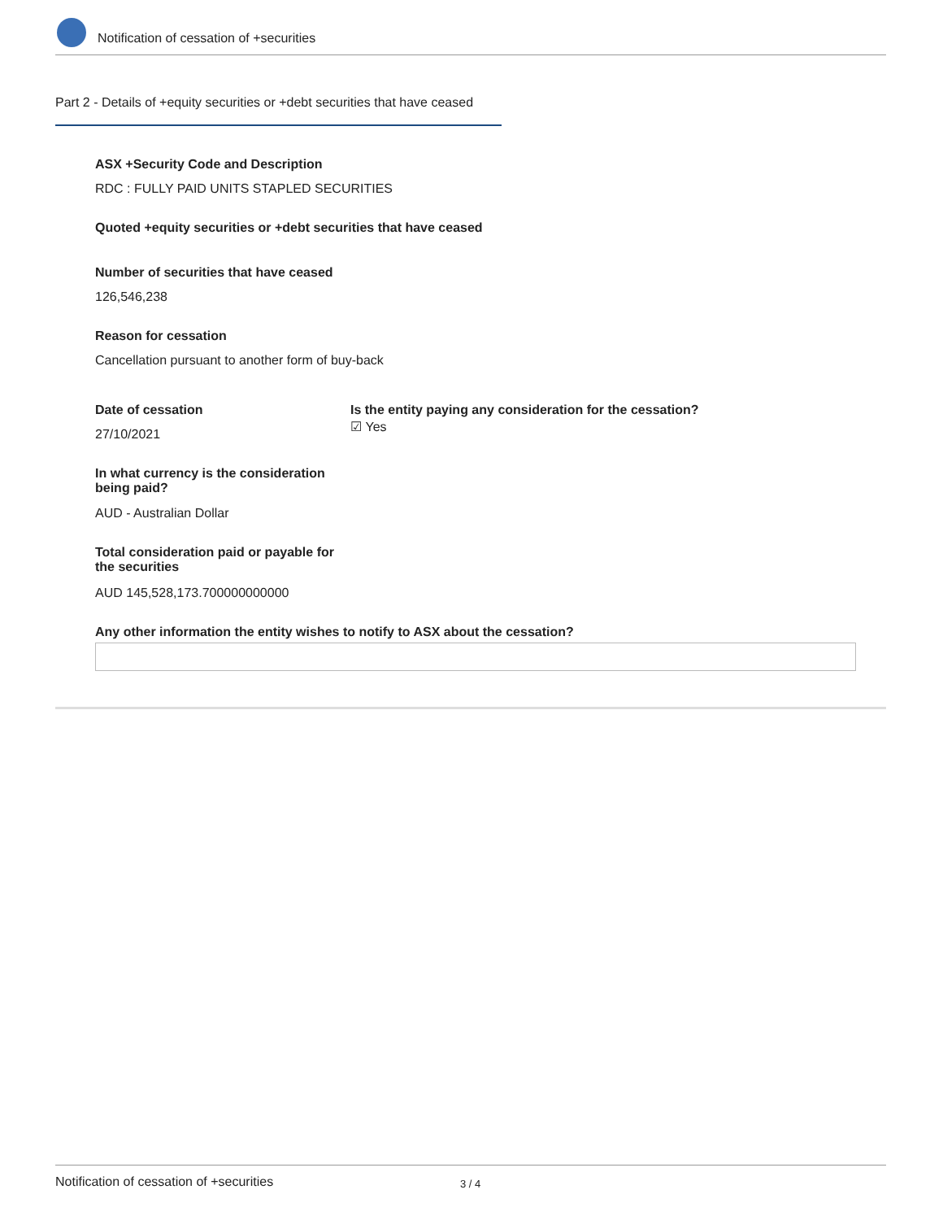Notification of cessation of +securities
Part 2 - Details of +equity securities or +debt securities that have ceased
ASX +Security Code and Description
RDC : FULLY PAID UNITS STAPLED SECURITIES
Quoted +equity securities or +debt securities that have ceased
Number of securities that have ceased
126,546,238
Reason for cessation
Cancellation pursuant to another form of buy-back
Date of cessation
27/10/2021
Is the entity paying any consideration for the cessation?
☑ Yes
In what currency is the consideration being paid?
AUD - Australian Dollar
Total consideration paid or payable for the securities
AUD 145,528,173.700000000000
Any other information the entity wishes to notify to ASX about the cessation?
Notification of cessation of +securities 3 / 4